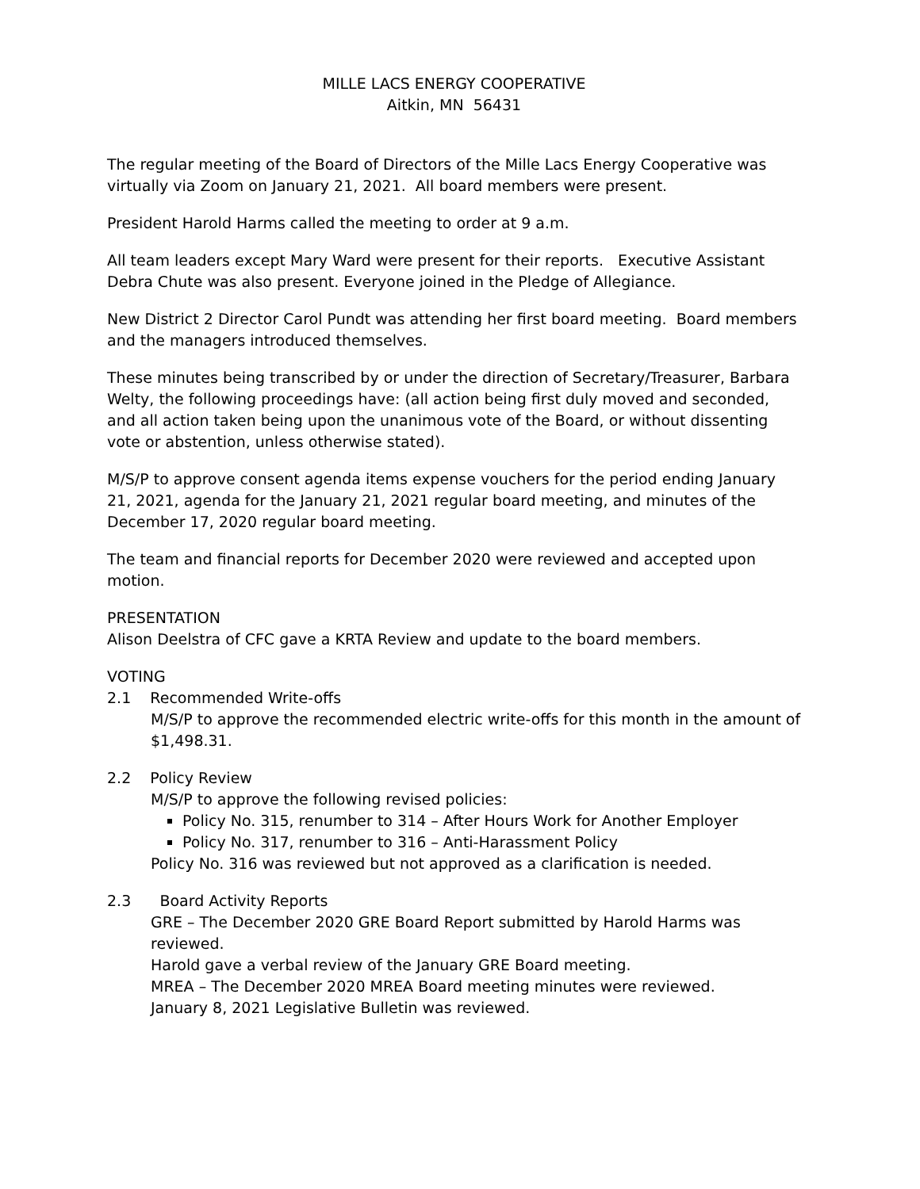MILLE LACS ENERGY COOPERATIVE
Aitkin, MN 56431
The regular meeting of the Board of Directors of the Mille Lacs Energy Cooperative was virtually via Zoom on January 21, 2021. All board members were present.
President Harold Harms called the meeting to order at 9 a.m.
All team leaders except Mary Ward were present for their reports. Executive Assistant Debra Chute was also present. Everyone joined in the Pledge of Allegiance.
New District 2 Director Carol Pundt was attending her first board meeting. Board members and the managers introduced themselves.
These minutes being transcribed by or under the direction of Secretary/Treasurer, Barbara Welty, the following proceedings have: (all action being first duly moved and seconded, and all action taken being upon the unanimous vote of the Board, or without dissenting vote or abstention, unless otherwise stated).
M/S/P to approve consent agenda items expense vouchers for the period ending January 21, 2021, agenda for the January 21, 2021 regular board meeting, and minutes of the December 17, 2020 regular board meeting.
The team and financial reports for December 2020 were reviewed and accepted upon motion.
PRESENTATION
Alison Deelstra of CFC gave a KRTA Review and update to the board members.
VOTING
2.1 Recommended Write-offs
M/S/P to approve the recommended electric write-offs for this month in the amount of $1,498.31.
2.2 Policy Review
M/S/P to approve the following revised policies:
Policy No. 315, renumber to 314 – After Hours Work for Another Employer
Policy No. 317, renumber to 316 – Anti-Harassment Policy
Policy No. 316 was reviewed but not approved as a clarification is needed.
2.3 Board Activity Reports
GRE – The December 2020 GRE Board Report submitted by Harold Harms was reviewed.
Harold gave a verbal review of the January GRE Board meeting.
MREA – The December 2020 MREA Board meeting minutes were reviewed.
January 8, 2021 Legislative Bulletin was reviewed.